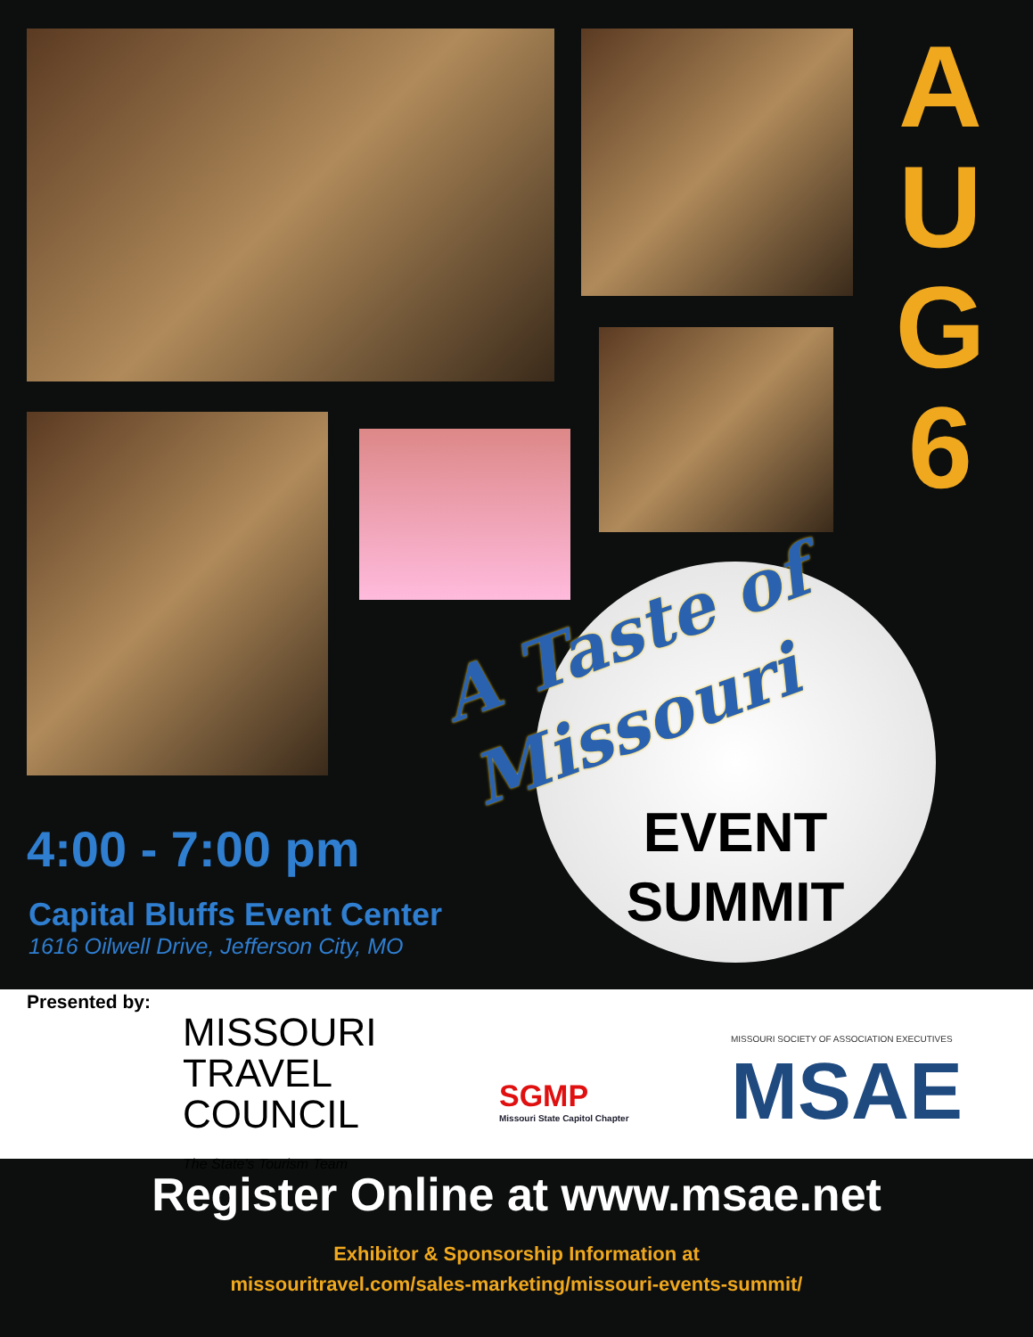A
U
G
6
A Taste of
Missouri
EVENT
SUMMIT
4:00 - 7:00 pm
Capital Bluffs Event Center
1616 Oilwell Drive, Jefferson City, MO
Presented by:
MISSOURI
TRAVEL
COUNCIL
The State's Tourism Team
SGMP
Missouri State Capitol Chapter
MISSOURI SOCIETY OF ASSOCIATION EXECUTIVES
MSAE
Register Online at www.msae.net
Exhibitor & Sponsorship Information at
missouritravel.com/sales-marketing/missouri-events-summit/